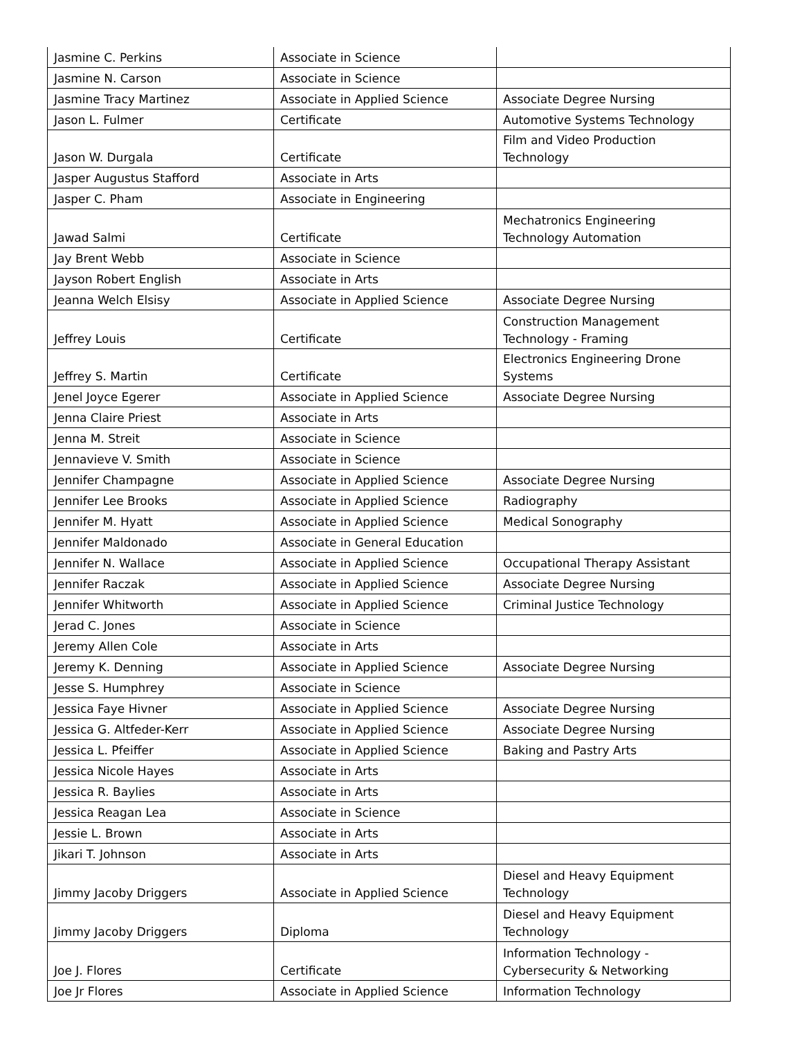| Jasmine C. Perkins | Associate in Science | |
| Jasmine N. Carson | Associate in Science | |
| Jasmine Tracy Martinez | Associate in Applied Science | Associate Degree Nursing |
| Jason L. Fulmer | Certificate | Automotive Systems Technology |
| Jason W. Durgala | Certificate | Film and Video Production Technology |
| Jasper Augustus Stafford | Associate in Arts | |
| Jasper C. Pham | Associate in Engineering | |
| Jawad Salmi | Certificate | Mechatronics Engineering Technology Automation |
| Jay Brent Webb | Associate in Science | |
| Jayson Robert English | Associate in Arts | |
| Jeanna Welch Elsisy | Associate in Applied Science | Associate Degree Nursing |
| Jeffrey Louis | Certificate | Construction Management Technology - Framing |
| Jeffrey S. Martin | Certificate | Electronics Engineering Drone Systems |
| Jenel Joyce Egerer | Associate in Applied Science | Associate Degree Nursing |
| Jenna Claire Priest | Associate in Arts | |
| Jenna M. Streit | Associate in Science | |
| Jennavieve V. Smith | Associate in Science | |
| Jennifer Champagne | Associate in Applied Science | Associate Degree Nursing |
| Jennifer Lee Brooks | Associate in Applied Science | Radiography |
| Jennifer M. Hyatt | Associate in Applied Science | Medical Sonography |
| Jennifer Maldonado | Associate in General Education | |
| Jennifer N. Wallace | Associate in Applied Science | Occupational Therapy Assistant |
| Jennifer Raczak | Associate in Applied Science | Associate Degree Nursing |
| Jennifer Whitworth | Associate in Applied Science | Criminal Justice Technology |
| Jerad C. Jones | Associate in Science | |
| Jeremy Allen Cole | Associate in Arts | |
| Jeremy K. Denning | Associate in Applied Science | Associate Degree Nursing |
| Jesse S. Humphrey | Associate in Science | |
| Jessica Faye Hivner | Associate in Applied Science | Associate Degree Nursing |
| Jessica G. Altfeder-Kerr | Associate in Applied Science | Associate Degree Nursing |
| Jessica L. Pfeiffer | Associate in Applied Science | Baking and Pastry Arts |
| Jessica Nicole Hayes | Associate in Arts | |
| Jessica R. Baylies | Associate in Arts | |
| Jessica Reagan Lea | Associate in Science | |
| Jessie L. Brown | Associate in Arts | |
| Jikari T. Johnson | Associate in Arts | |
| Jimmy Jacoby Driggers | Associate in Applied Science | Diesel and Heavy Equipment Technology |
| Jimmy Jacoby Driggers | Diploma | Diesel and Heavy Equipment Technology |
| Joe J. Flores | Certificate | Information Technology - Cybersecurity & Networking |
| Joe Jr Flores | Associate in Applied Science | Information Technology |